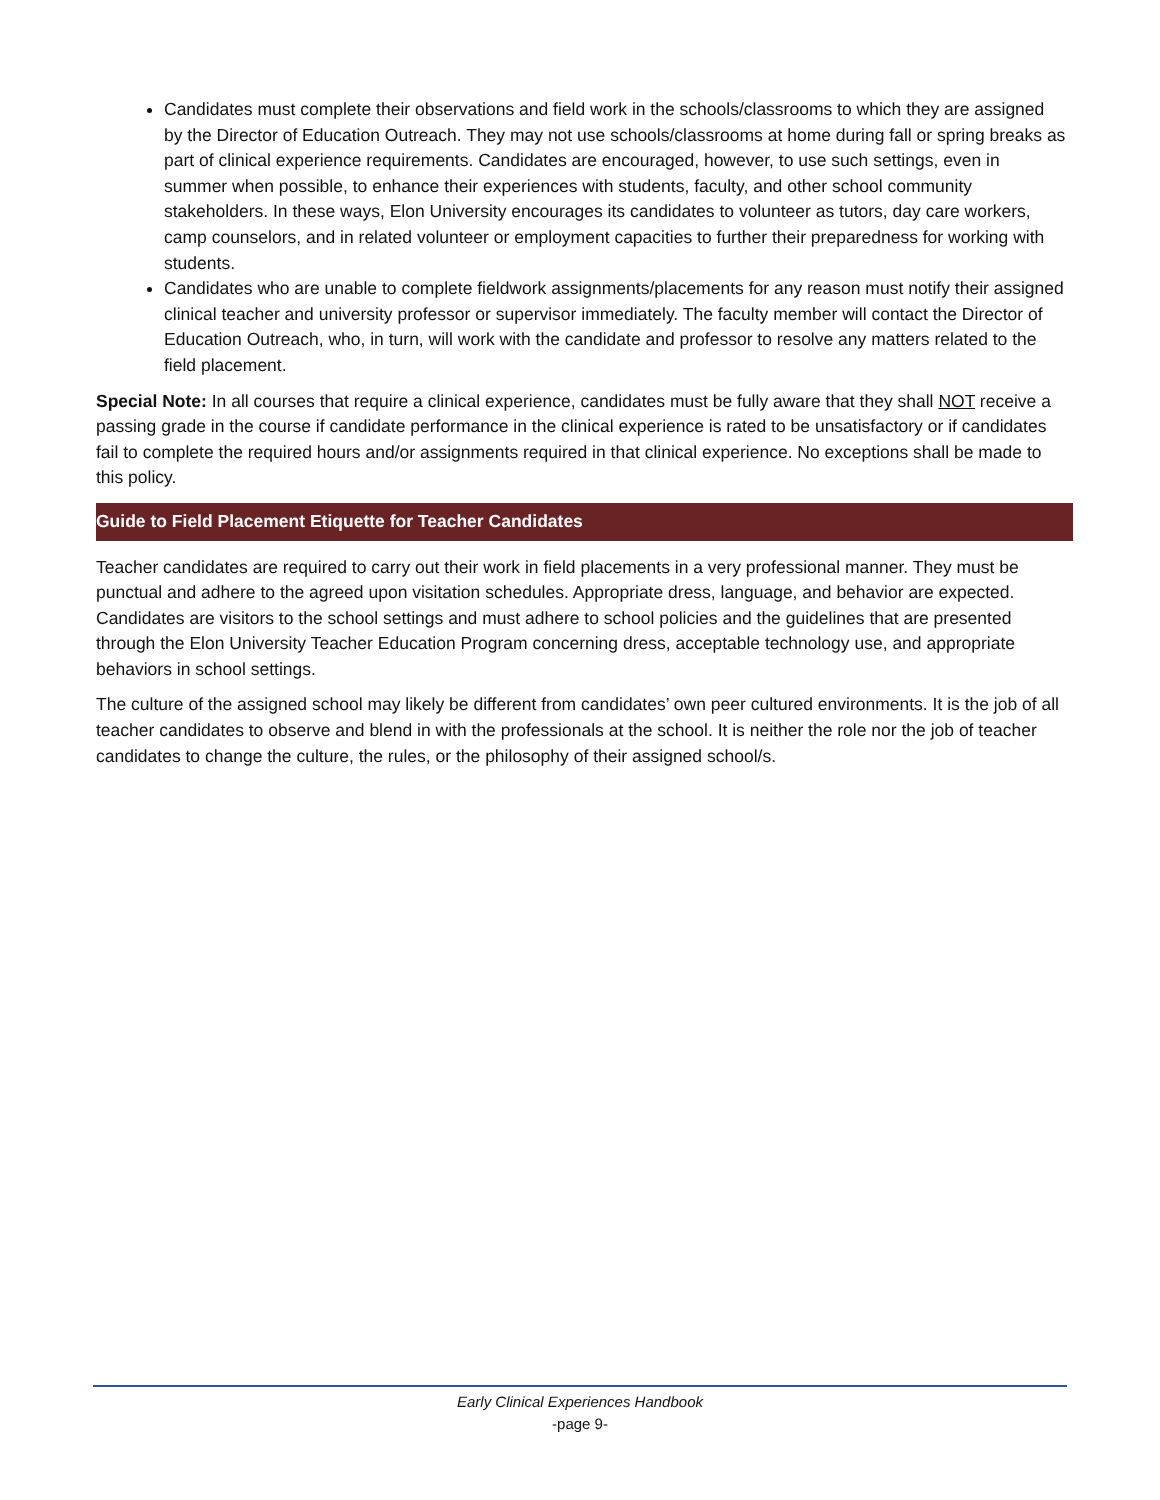Candidates must complete their observations and field work in the schools/classrooms to which they are assigned by the Director of Education Outreach. They may not use schools/classrooms at home during fall or spring breaks as part of clinical experience requirements. Candidates are encouraged, however, to use such settings, even in summer when possible, to enhance their experiences with students, faculty, and other school community stakeholders. In these ways, Elon University encourages its candidates to volunteer as tutors, day care workers, camp counselors, and in related volunteer or employment capacities to further their preparedness for working with students.
Candidates who are unable to complete fieldwork assignments/placements for any reason must notify their assigned clinical teacher and university professor or supervisor immediately. The faculty member will contact the Director of Education Outreach, who, in turn, will work with the candidate and professor to resolve any matters related to the field placement.
Special Note: In all courses that require a clinical experience, candidates must be fully aware that they shall NOT receive a passing grade in the course if candidate performance in the clinical experience is rated to be unsatisfactory or if candidates fail to complete the required hours and/or assignments required in that clinical experience. No exceptions shall be made to this policy.
Guide to Field Placement Etiquette for Teacher Candidates
Teacher candidates are required to carry out their work in field placements in a very professional manner. They must be punctual and adhere to the agreed upon visitation schedules. Appropriate dress, language, and behavior are expected. Candidates are visitors to the school settings and must adhere to school policies and the guidelines that are presented through the Elon University Teacher Education Program concerning dress, acceptable technology use, and appropriate behaviors in school settings.
The culture of the assigned school may likely be different from candidates’ own peer cultured environments. It is the job of all teacher candidates to observe and blend in with the professionals at the school. It is neither the role nor the job of teacher candidates to change the culture, the rules, or the philosophy of their assigned school/s.
Early Clinical Experiences Handbook
-page 9-